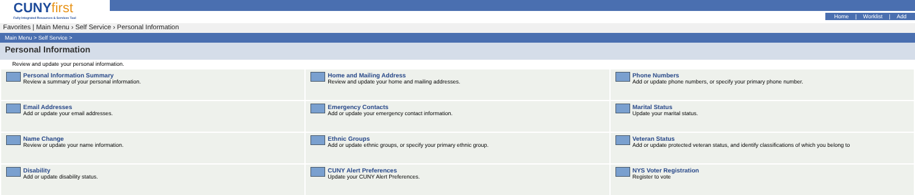CUNY first
Fully Integrated Resources & Services Tool
Home | Worklist | Add
Favorites | Main Menu › Self Service › Personal Information
Main Menu > Self Service >
Personal Information
Review and update your personal information.
| Personal Information Summary Review a summary of your personal information. | Home and Mailing Address Review and update your home and mailing addresses. | Phone Numbers Add or update phone numbers, or specify your primary phone number. |
| Email Addresses Add or update your email addresses. | Emergency Contacts Add or update your emergency contact information. | Marital Status Update your marital status. |
| Name Change Review or update your name information. | Ethnic Groups Add or update ethnic groups, or specify your primary ethnic group. | Veteran Status Add or update protected veteran status, and identify classifications of which you belong to |
| Disability Add or update disability status. | CUNY Alert Preferences Update your CUNY Alert Preferences. | NYS Voter Registration Register to vote |